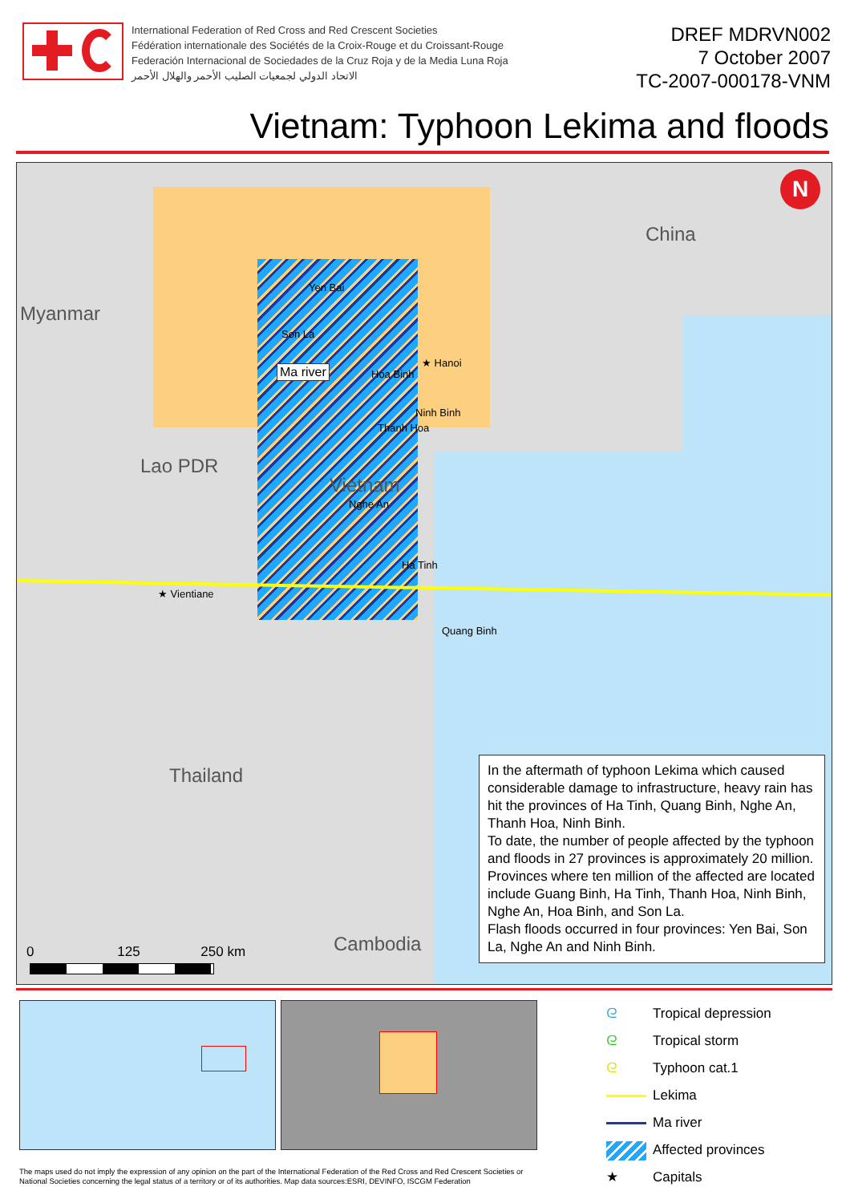International Federation of Red Cross and Red Crescent Societies
Fédération internationale des Sociétés de la Croix-Rouge et du Croissant-Rouge
Federación Internacional de Sociedades de la Cruz Roja y de la Media Luna Roja
الاتحاد الدولي لجمعيات الصليب الأحمر والهلال الأحمر
DREF MDRVN002
7 October 2007
TC-2007-000178-VNM
Vietnam: Typhoon Lekima and floods
N
China
Myanmar
Lao PDR
Vietnam
Thailand
Cambodia
Yen Bai
Son La
Ma river
★ Hanoi
Hoa Binh
Ninh Binh
Thanh Hoa
Nghe An
Ha Tinh
Quang Binh
★ Vientiane
0 125 250 km
In the aftermath of typhoon Lekima which caused considerable damage to infrastructure, heavy rain has hit the provinces of Ha Tinh, Quang Binh, Nghe An, Thanh Hoa, Ninh Binh.
To date, the number of people affected by the typhoon and floods in 27 provinces is approximately 20 million.
Provinces where ten million of the affected are located include Guang Binh, Ha Tinh, Thanh Hoa, Ninh Binh, Nghe An, Hoa Binh, and Son La.
Flash floods occurred in four provinces: Yen Bai, Son La, Nghe An and Ninh Binh.
ᘓ Tropical depression
ᘓ Tropical storm
ᘓ Typhoon cat.1
Lekima
Ma river
Affected provinces
★ Capitals
The maps used do not imply the expression of any opinion on the part of the International Federation of the Red Cross and Red Crescent Societies or National Societies concerning the legal status of a territory or of its authorities. Map data sources:ESRI, DEVINFO, ISCGM Federation